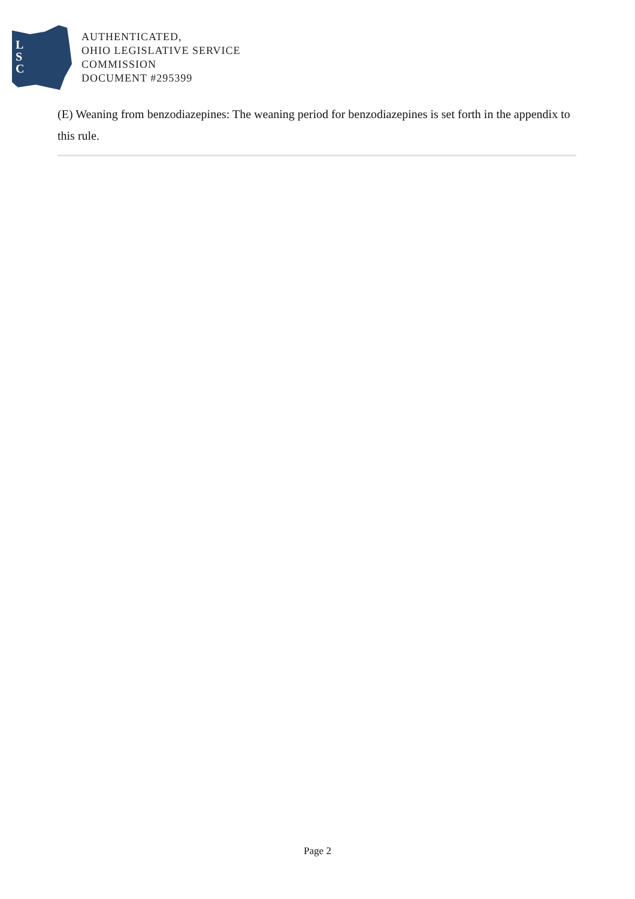L
S
C
AUTHENTICATED,
OHIO LEGISLATIVE SERVICE
COMMISSION
DOCUMENT #295399
(E) Weaning from benzodiazepines: The weaning period for benzodiazepines is set forth in the appendix to this rule.
Page 2